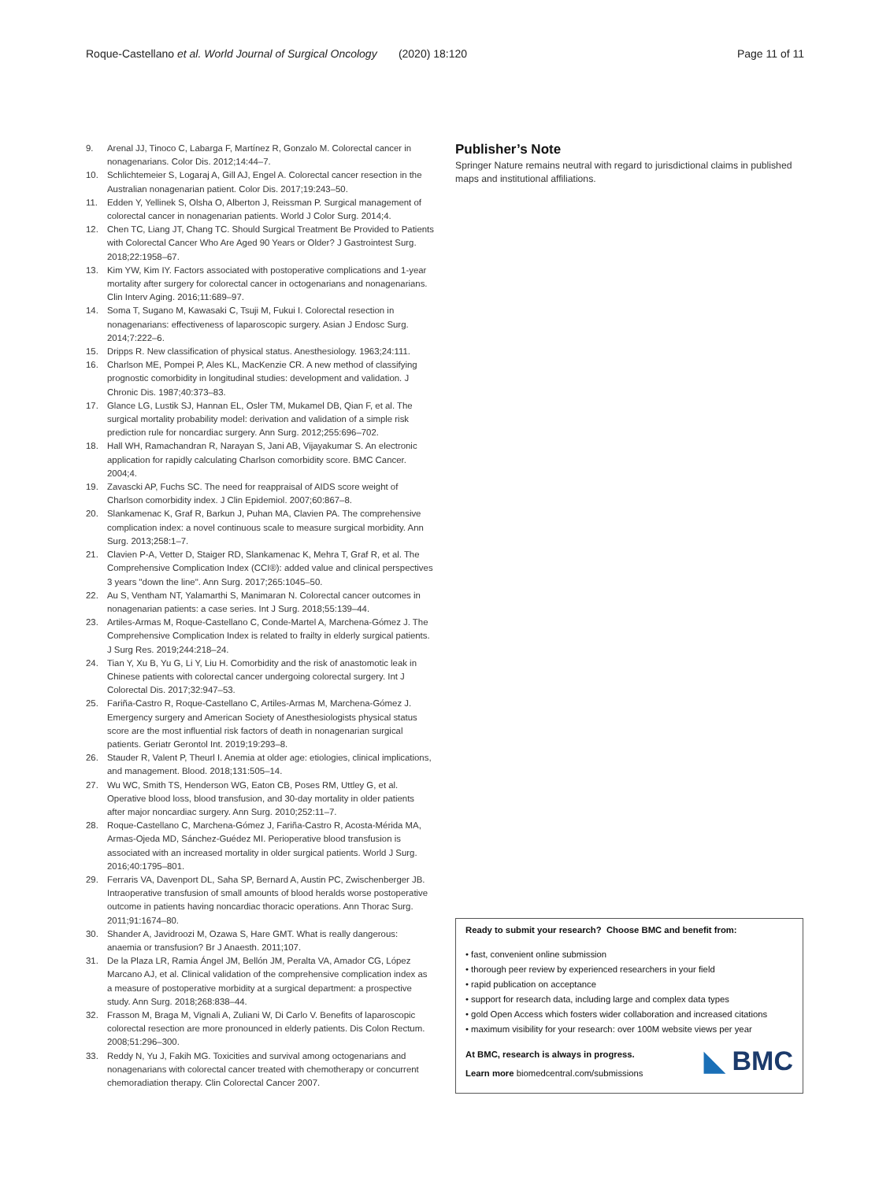Roque-Castellano et al. World Journal of Surgical Oncology (2020) 18:120 Page 11 of 11
9. Arenal JJ, Tinoco C, Labarga F, Martínez R, Gonzalo M. Colorectal cancer in nonagenarians. Color Dis. 2012;14:44–7.
10. Schlichtemeier S, Logaraj A, Gill AJ, Engel A. Colorectal cancer resection in the Australian nonagenarian patient. Color Dis. 2017;19:243–50.
11. Edden Y, Yellinek S, Olsha O, Alberton J, Reissman P. Surgical management of colorectal cancer in nonagenarian patients. World J Color Surg. 2014;4.
12. Chen TC, Liang JT, Chang TC. Should Surgical Treatment Be Provided to Patients with Colorectal Cancer Who Are Aged 90 Years or Older? J Gastrointest Surg. 2018;22:1958–67.
13. Kim YW, Kim IY. Factors associated with postoperative complications and 1-year mortality after surgery for colorectal cancer in octogenarians and nonagenarians. Clin Interv Aging. 2016;11:689–97.
14. Soma T, Sugano M, Kawasaki C, Tsuji M, Fukui I. Colorectal resection in nonagenarians: effectiveness of laparoscopic surgery. Asian J Endosc Surg. 2014;7:222–6.
15. Dripps R. New classification of physical status. Anesthesiology. 1963;24:111.
16. Charlson ME, Pompei P, Ales KL, MacKenzie CR. A new method of classifying prognostic comorbidity in longitudinal studies: development and validation. J Chronic Dis. 1987;40:373–83.
17. Glance LG, Lustik SJ, Hannan EL, Osler TM, Mukamel DB, Qian F, et al. The surgical mortality probability model: derivation and validation of a simple risk prediction rule for noncardiac surgery. Ann Surg. 2012;255:696–702.
18. Hall WH, Ramachandran R, Narayan S, Jani AB, Vijayakumar S. An electronic application for rapidly calculating Charlson comorbidity score. BMC Cancer. 2004;4.
19. Zavascki AP, Fuchs SC. The need for reappraisal of AIDS score weight of Charlson comorbidity index. J Clin Epidemiol. 2007;60:867–8.
20. Slankamenac K, Graf R, Barkun J, Puhan MA, Clavien PA. The comprehensive complication index: a novel continuous scale to measure surgical morbidity. Ann Surg. 2013;258:1–7.
21. Clavien P-A, Vetter D, Staiger RD, Slankamenac K, Mehra T, Graf R, et al. The Comprehensive Complication Index (CCI®): added value and clinical perspectives 3 years "down the line". Ann Surg. 2017;265:1045–50.
22. Au S, Ventham NT, Yalamarthi S, Manimaran N. Colorectal cancer outcomes in nonagenarian patients: a case series. Int J Surg. 2018;55:139–44.
23. Artiles-Armas M, Roque-Castellano C, Conde-Martel A, Marchena-Gómez J. The Comprehensive Complication Index is related to frailty in elderly surgical patients. J Surg Res. 2019;244:218–24.
24. Tian Y, Xu B, Yu G, Li Y, Liu H. Comorbidity and the risk of anastomotic leak in Chinese patients with colorectal cancer undergoing colorectal surgery. Int J Colorectal Dis. 2017;32:947–53.
25. Fariña-Castro R, Roque-Castellano C, Artiles-Armas M, Marchena-Gómez J. Emergency surgery and American Society of Anesthesiologists physical status score are the most influential risk factors of death in nonagenarian surgical patients. Geriatr Gerontol Int. 2019;19:293–8.
26. Stauder R, Valent P, Theurl I. Anemia at older age: etiologies, clinical implications, and management. Blood. 2018;131:505–14.
27. Wu WC, Smith TS, Henderson WG, Eaton CB, Poses RM, Uttley G, et al. Operative blood loss, blood transfusion, and 30-day mortality in older patients after major noncardiac surgery. Ann Surg. 2010;252:11–7.
28. Roque-Castellano C, Marchena-Gómez J, Fariña-Castro R, Acosta-Mérida MA, Armas-Ojeda MD, Sánchez-Guédez MI. Perioperative blood transfusion is associated with an increased mortality in older surgical patients. World J Surg. 2016;40:1795–801.
29. Ferraris VA, Davenport DL, Saha SP, Bernard A, Austin PC, Zwischenberger JB. Intraoperative transfusion of small amounts of blood heralds worse postoperative outcome in patients having noncardiac thoracic operations. Ann Thorac Surg. 2011;91:1674–80.
30. Shander A, Javidroozi M, Ozawa S, Hare GMT. What is really dangerous: anaemia or transfusion? Br J Anaesth. 2011;107.
31. De la Plaza LR, Ramia Ángel JM, Bellón JM, Peralta VA, Amador CG, López Marcano AJ, et al. Clinical validation of the comprehensive complication index as a measure of postoperative morbidity at a surgical department: a prospective study. Ann Surg. 2018;268:838–44.
32. Frasson M, Braga M, Vignali A, Zuliani W, Di Carlo V. Benefits of laparoscopic colorectal resection are more pronounced in elderly patients. Dis Colon Rectum. 2008;51:296–300.
33. Reddy N, Yu J, Fakih MG. Toxicities and survival among octogenarians and nonagenarians with colorectal cancer treated with chemotherapy or concurrent chemoradiation therapy. Clin Colorectal Cancer 2007.
Publisher’s Note
Springer Nature remains neutral with regard to jurisdictional claims in published maps and institutional affiliations.
Ready to submit your research? Choose BMC and benefit from:
• fast, convenient online submission
• thorough peer review by experienced researchers in your field
• rapid publication on acceptance
• support for research data, including large and complex data types
• gold Open Access which fosters wider collaboration and increased citations
• maximum visibility for your research: over 100M website views per year
◣ BMC
At BMC, research is always in progress.
Learn more biomedcentral.com/submissions